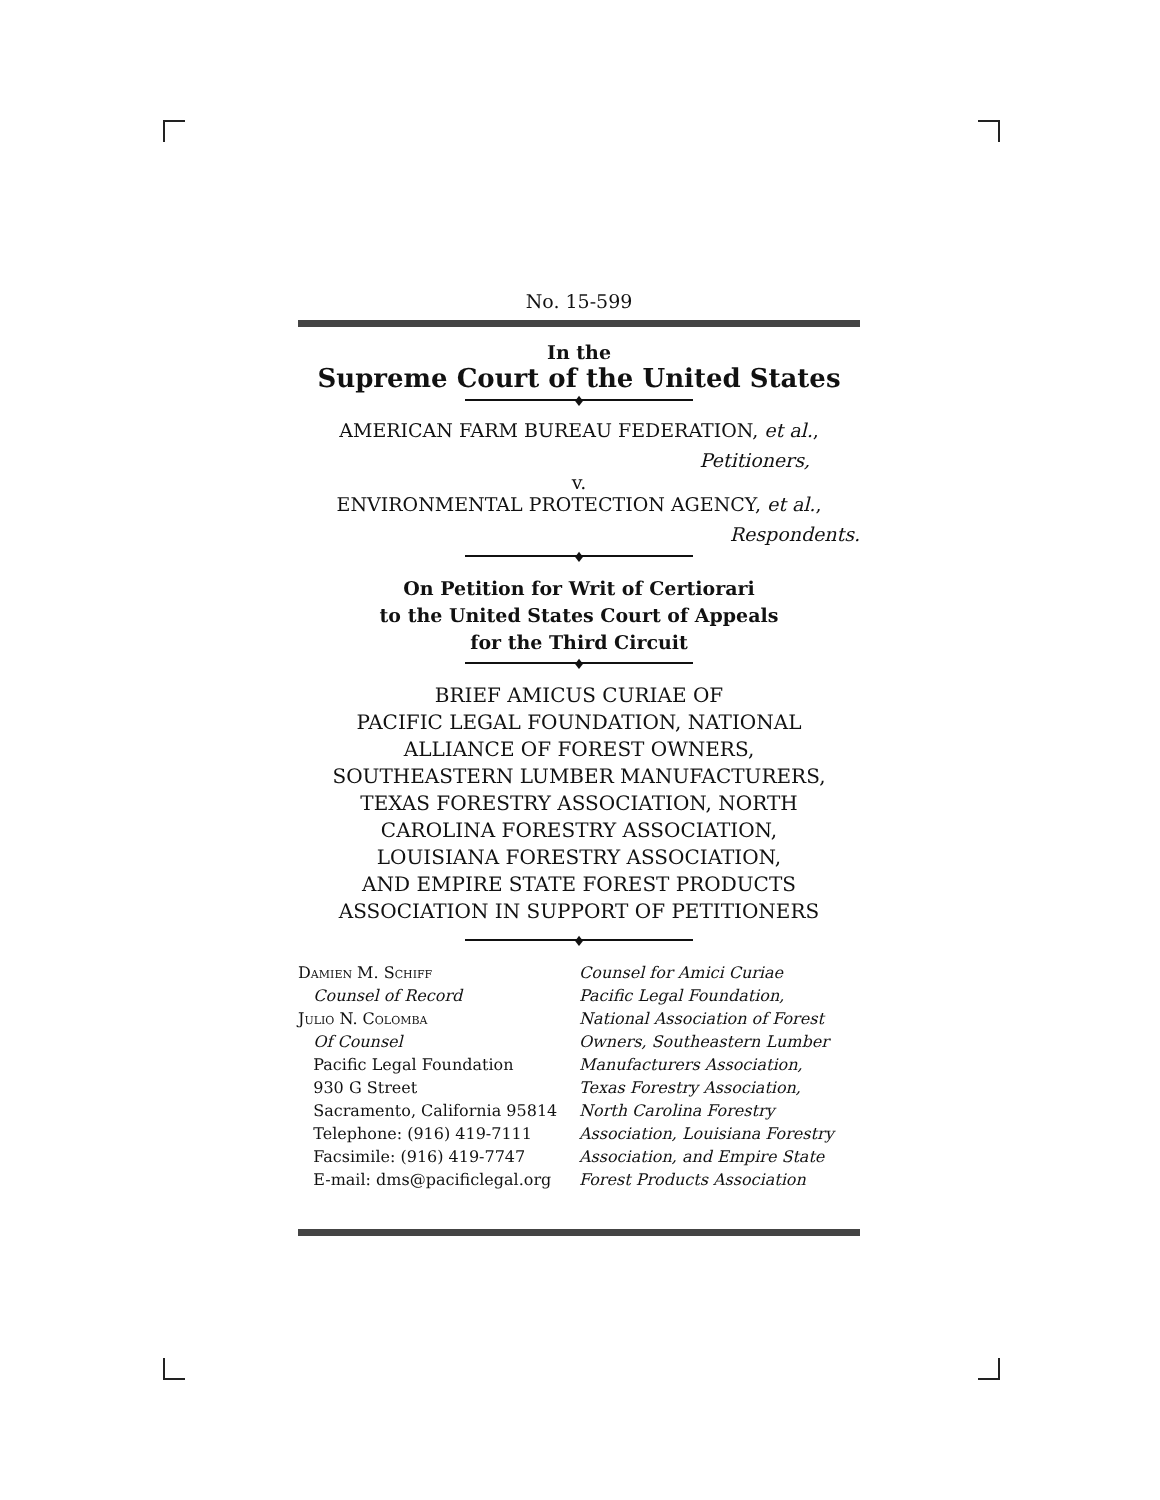No. 15-599
In the
Supreme Court of the United States
♦
AMERICAN FARM BUREAU FEDERATION, et al.,
Petitioners,
v.
ENVIRONMENTAL PROTECTION AGENCY, et al.,
Respondents.
♦
On Petition for Writ of Certiorari
to the United States Court of Appeals
for the Third Circuit
♦
BRIEF AMICUS CURIAE OF
PACIFIC LEGAL FOUNDATION, NATIONAL
ALLIANCE OF FOREST OWNERS,
SOUTHEASTERN LUMBER MANUFACTURERS,
TEXAS FORESTRY ASSOCIATION, NORTH
CAROLINA FORESTRY ASSOCIATION,
LOUISIANA FORESTRY ASSOCIATION,
AND EMPIRE STATE FOREST PRODUCTS
ASSOCIATION IN SUPPORT OF PETITIONERS
♦
Damien M. Schiff
Counsel of Record
Julio N. Colomba
Of Counsel
Pacific Legal Foundation
930 G Street
Sacramento, California 95814
Telephone: (916) 419-7111
Facsimile: (916) 419-7747
E-mail: dms@pacificlegal.org
Counsel for Amici Curiae
Pacific Legal Foundation,
National Association of Forest
Owners, Southeastern Lumber
Manufacturers Association,
Texas Forestry Association,
North Carolina Forestry
Association, Louisiana Forestry
Association, and Empire State
Forest Products Association